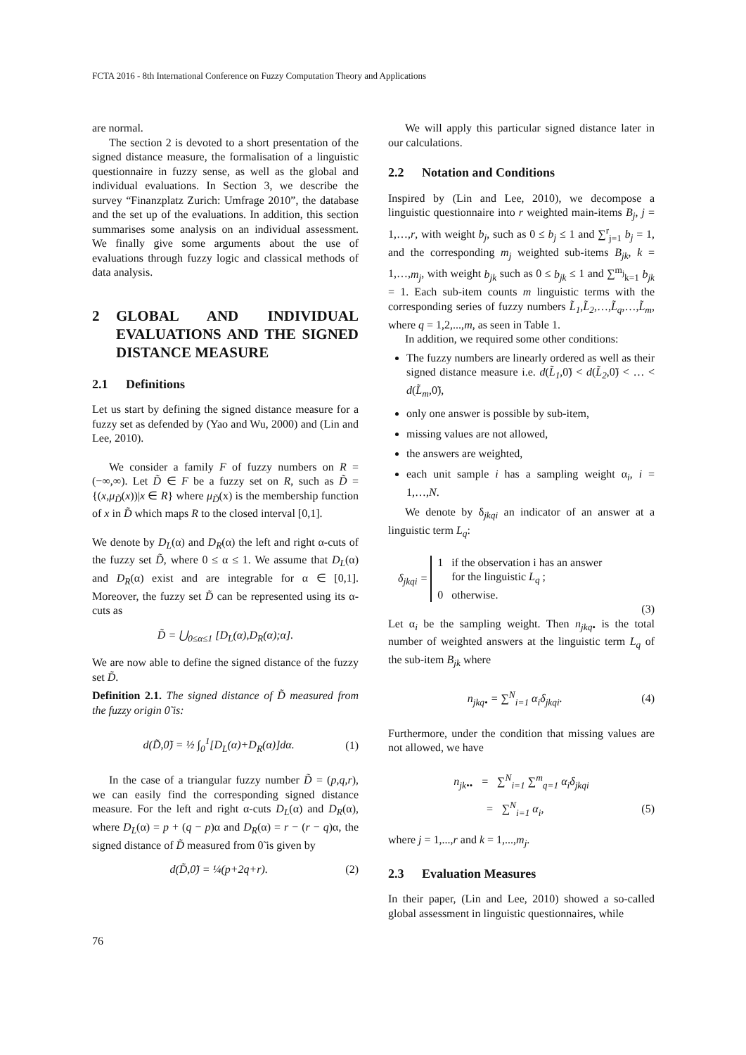FCTA 2016 - 8th International Conference on Fuzzy Computation Theory and Applications
are normal.
The section 2 is devoted to a short presentation of the signed distance measure, the formalisation of a linguistic questionnaire in fuzzy sense, as well as the global and individual evaluations. In Section 3, we describe the survey “Finanzplatz Zurich: Umfrage 2010”, the database and the set up of the evaluations. In addition, this section summarises some analysis on an individual assessment. We finally give some arguments about the use of evaluations through fuzzy logic and classical methods of data analysis.
2 GLOBAL AND INDIVIDUAL EVALUATIONS AND THE SIGNED DISTANCE MEASURE
2.1 Definitions
Let us start by defining the signed distance measure for a fuzzy set as defended by (Yao and Wu, 2000) and (Lin and Lee, 2010).
We consider a family F of fuzzy numbers on R = (−∞,∞). Let D̃ ∈ F be a fuzzy set on R, such as D̃ = {(x,μ<sub>D̃</sub>(x))|x ∈ R} where μ<sub>D̃</sub>(x) is the membership function of x in D̃ which maps R to the closed interval [0,1].
We denote by D<sub>L</sub>(α) and D<sub>R</sub>(α) the left and right α-cuts of the fuzzy set D̃, where 0 ≤ α ≤ 1. We assume that D<sub>L</sub>(α) and D<sub>R</sub>(α) exist and are integrable for α ∈ [0,1]. Moreover, the fuzzy set D̃ can be represented using its α-cuts as
D̃ = ⋃<sub>0≤α≤1</sub> [D<sub>L</sub>(α),D<sub>R</sub>(α);α].
We are now able to define the signed distance of the fuzzy set D̃.
Definition 2.1. The signed distance of D̃ measured from the fuzzy origin 0̃ is:
d(D̃,0̃) = ½ ∫<sub>0</sub><sup>1</sup>[D<sub>L</sub>(α)+D<sub>R</sub>(α)]dα.
(1)
In the case of a triangular fuzzy number D̃ = (p,q,r), we can easily find the corresponding signed distance measure. For the left and right α-cuts D<sub>L</sub>(α) and D<sub>R</sub>(α), where D<sub>L</sub>(α) = p + (q − p)α and D<sub>R</sub>(α) = r − (r − q)α, the signed distance of D̃ measured from 0̃ is given by
d(D̃,0̃) = ¼(p+2q+r). (2)
We will apply this particular signed distance later in our calculations.
2.2 Notation and Conditions
Inspired by (Lin and Lee, 2010), we decompose a linguistic questionnaire into r weighted main-items B<sub>j</sub>, j = 1,…,r, with weight b<sub>j</sub>, such as 0 ≤ b<sub>j</sub> ≤ 1 and ∑<sup>r</sup><sub>j=1</sub> b<sub>j</sub> = 1, and the corresponding m<sub>j</sub> weighted sub-items B<sub>jk</sub>, k = 1,…,m<sub>j</sub>, with weight b<sub>jk</sub> such as 0 ≤ b<sub>jk</sub> ≤ 1 and ∑<sup>m<sub>j</sub></sup><sub>k=1</sub> b<sub>jk</sub> = 1. Each sub-item counts m linguistic terms with the corresponding series of fuzzy numbers L̃<sub>1</sub>,L̃<sub>2</sub>,…,L̃<sub>q</sub>,…,L̃<sub>m</sub>, where q = 1,2,...,m, as seen in Table 1.
In addition, we required some other conditions:
The fuzzy numbers are linearly ordered as well as their signed distance measure i.e. d(L̃<sub>1</sub>,0̃) < d(L̃<sub>2</sub>,0̃) < … < d(L̃<sub>m</sub>,0̃),
only one answer is possible by sub-item,
missing values are not allowed,
the answers are weighted,
each unit sample i has a sampling weight α<sub>i</sub>, i = 1,…,N.
We denote by δ<sub>jkqi</sub> an indicator of an answer at a linguistic term L<sub>q</sub>:
δ<sub>jkqi</sub> = 1 if the observation i has an answer
for the linguistic L<sub>q</sub> ;
0 otherwise.
(3)
Let α<sub>i</sub> be the sampling weight. Then n<sub>jkq•</sub> is the total number of weighted answers at the linguistic term L<sub>q</sub> of the sub-item B<sub>jk</sub> where
n<sub>jkq•</sub> = ∑<sup>N</sup><sub>i=1</sub> α<sub>i</sub>δ<sub>jkqi</sub>. (4)
Furthermore, under the condition that missing values are not allowed, we have
n<sub>jk••</sub> = ∑<sup>N</sup><sub>i=1</sub> ∑<sup>m</sup><sub>q=1</sub> α<sub>i</sub>δ<sub>jkqi</sub>
= ∑<sup>N</sup><sub>i=1</sub> α<sub>i</sub>, (5)
where j = 1,...,r and k = 1,...,m<sub>j</sub>.
2.3 Evaluation Measures
In their paper, (Lin and Lee, 2010) showed a so-called global assessment in linguistic questionnaires, while
76